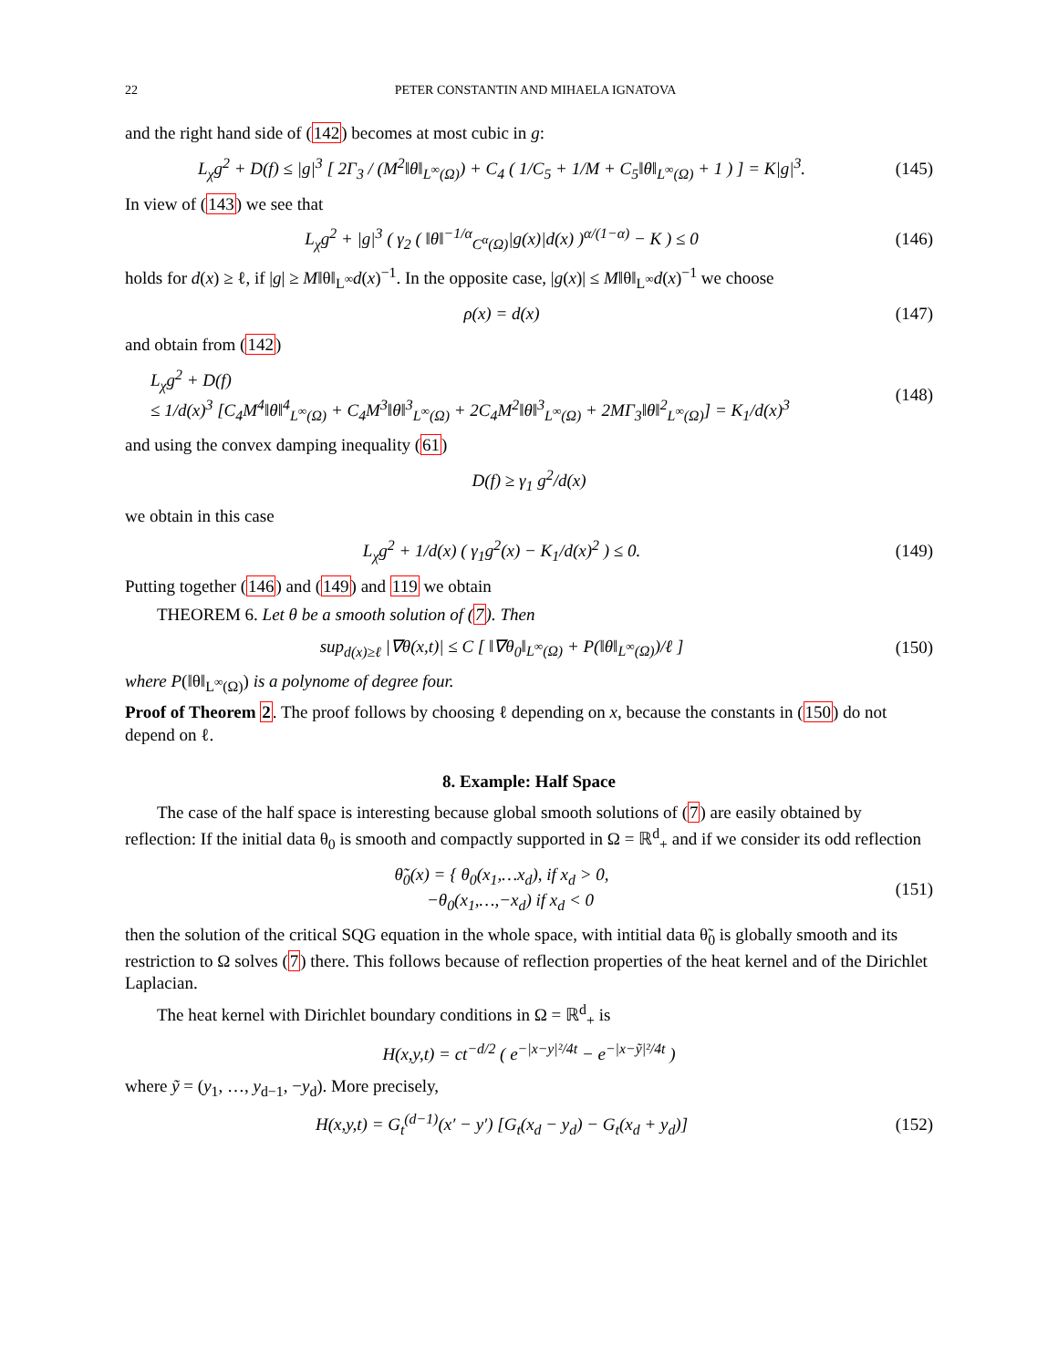22 PETER CONSTANTIN AND MIHAELA IGNATOVA
and the right hand side of (142) becomes at most cubic in g:
L<sub>χ</sub>g<sup>2</sup> + D(f) ≤ |g|<sup>3</sup> [ 2Γ<sub>3</sub> / (M<sup>2</sup>‖θ‖<sub>L<sup>∞</sup>(Ω)</sub>) + C<sub>4</sub> ( 1/C<sub>5</sub> + 1/M + C<sub>5</sub>‖θ‖<sub>L<sup>∞</sup>(Ω)</sub> + 1 ) ] = K|g|<sup>3</sup>.
(145)
In view of (143) we see that
L<sub>χ</sub>g<sup>2</sup> + |g|<sup>3</sup> ( γ<sub>2</sub> ( ‖θ‖<sup>−1/α</sup><sub>C<sup>α</sup>(Ω)</sub>|g(x)|d(x) )<sup>α/(1−α)</sup> − K ) ≤ 0
(146)
holds for d(x) ≥ ℓ, if |g| ≥ M‖θ‖<sub>L<sup>∞</sup></sub>d(x)<sup>−1</sup>. In the opposite case, |g(x)| ≤ M‖θ‖<sub>L<sup>∞</sup></sub>d(x)<sup>−1</sup> we choose
ρ(x) = d(x) (147)
and obtain from (142)
L<sub>χ</sub>g<sup>2</sup> + D(f)
≤ 1/d(x)<sup>3</sup> [C<sub>4</sub>M<sup>4</sup>‖θ‖<sup>4</sup><sub>L<sup>∞</sup>(Ω)</sub> + C<sub>4</sub>M<sup>3</sup>‖θ‖<sup>3</sup><sub>L<sup>∞</sup>(Ω)</sub> + 2C<sub>4</sub>M<sup>2</sup>‖θ‖<sup>3</sup><sub>L<sup>∞</sup>(Ω)</sub> + 2MΓ<sub>3</sub>‖θ‖<sup>2</sup><sub>L<sup>∞</sup>(Ω)</sub>] = K<sub>1</sub>/d(x)<sup>3</sup>
(148)
and using the convex damping inequality (61)
D(f) ≥ γ<sub>1</sub> g<sup>2</sup>/d(x)
we obtain in this case
L<sub>χ</sub>g<sup>2</sup> + 1/d(x) ( γ<sub>1</sub>g<sup>2</sup>(x) − K<sub>1</sub>/d(x)<sup>2</sup> ) ≤ 0.
(149)
Putting together (146) and (149) and 119 we obtain
THEOREM 6. Let θ be a smooth solution of (7). Then
sup<sub>d(x)≥ℓ</sub> |∇θ(x,t)| ≤ C [ ‖∇θ<sub>0</sub>‖<sub>L<sup>∞</sup>(Ω)</sub> + P(‖θ‖<sub>L<sup>∞</sup>(Ω)</sub>)/ℓ ]
(150)
where P(‖θ‖<sub>L<sup>∞</sup>(Ω)</sub>) is a polynome of degree four.
Proof of Theorem 2. The proof follows by choosing ℓ depending on x, because the constants in (150) do not depend on ℓ.
8. Example: Half Space
The case of the half space is interesting because global smooth solutions of (7) are easily obtained by reflection: If the initial data θ<sub>0</sub> is smooth and compactly supported in Ω = ℝ<sup>d</sup><sub>+</sub> and if we consider its odd reflection
θ̃<sub>0</sub>(x) = { θ<sub>0</sub>(x<sub>1</sub>,…x<sub>d</sub>), if x<sub>d</sub> > 0,
−θ<sub>0</sub>(x<sub>1</sub>,…,−x<sub>d</sub>) if x<sub>d</sub> < 0
(151)
then the solution of the critical SQG equation in the whole space, with intitial data θ̃<sub>0</sub> is globally smooth and its restriction to Ω solves (7) there. This follows because of reflection properties of the heat kernel and of the Dirichlet Laplacian.
The heat kernel with Dirichlet boundary conditions in Ω = ℝ<sup>d</sup><sub>+</sub> is
H(x,y,t) = ct<sup>−d/2</sup> ( e<sup>−|x−y|²/4t</sup> − e<sup>−|x−ỹ|²/4t</sup> )
where ỹ = (y<sub>1</sub>, …, y<sub>d−1</sub>, −y<sub>d</sub>). More precisely,
H(x,y,t) = G<sub>t</sub><sup>(d−1)</sup>(x′ − y′) [G<sub>t</sub>(x<sub>d</sub> − y<sub>d</sub>) − G<sub>t</sub>(x<sub>d</sub> + y<sub>d</sub>)]
(152)